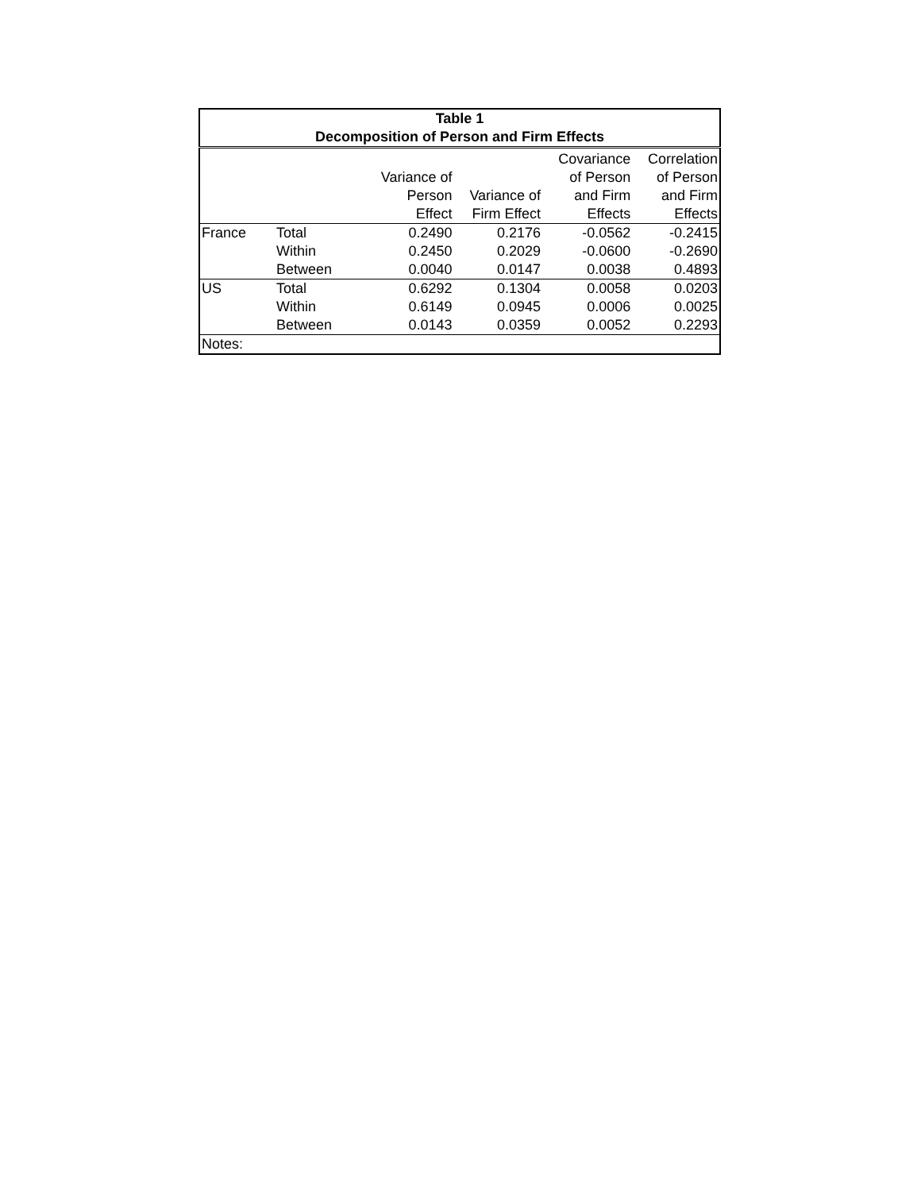| Table 1 Decomposition of Person and Firm Effects | | | | | |
| --- | --- | --- | --- | --- | --- |
| | | Variance of Person Effect | Variance of Firm Effect | Covariance of Person and Firm Effects | Correlation of Person and Firm Effects |
| France | Total | 0.2490 | 0.2176 | -0.0562 | -0.2415 |
| | Within | 0.2450 | 0.2029 | -0.0600 | -0.2690 |
| | Between | 0.0040 | 0.0147 | 0.0038 | 0.4893 |
| US | Total | 0.6292 | 0.1304 | 0.0058 | 0.0203 |
| | Within | 0.6149 | 0.0945 | 0.0006 | 0.0025 |
| | Between | 0.0143 | 0.0359 | 0.0052 | 0.2293 |
| Notes: | | | | | |